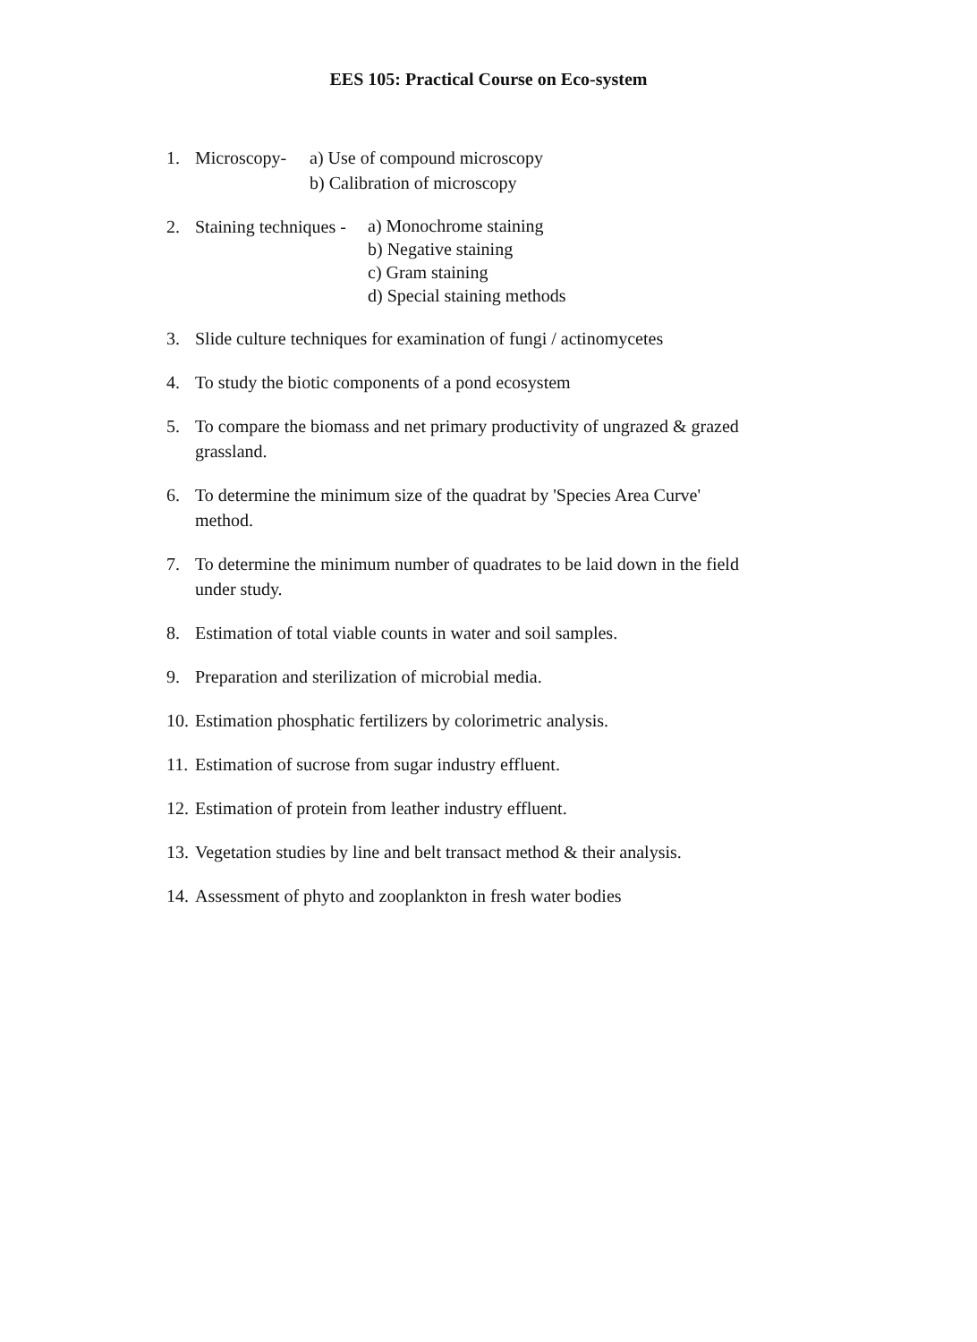EES 105: Practical Course on Eco-system
1. Microscopy-
a) Use of compound microscopy
b) Calibration of microscopy
2. Staining techniques -
a) Monochrome staining
b) Negative staining
c) Gram staining
d) Special staining methods
3. Slide culture techniques for examination of fungi / actinomycetes
4. To study the biotic components of a pond ecosystem
5. To compare the biomass and net primary productivity of ungrazed & grazed grassland.
6. To determine the minimum size of the quadrat by 'Species Area Curve' method.
7. To determine the minimum number of quadrates to be laid down in the field under study.
8. Estimation of total viable counts in water and soil samples.
9. Preparation and sterilization of microbial media.
10.
Estimation phosphatic fertilizers by colorimetric analysis.
11.
Estimation of sucrose from sugar industry effluent.
12.
Estimation of protein from leather industry effluent.
13.
Vegetation studies by line and belt transact method & their analysis.
14.
Assessment of phyto and zooplankton in fresh water bodies